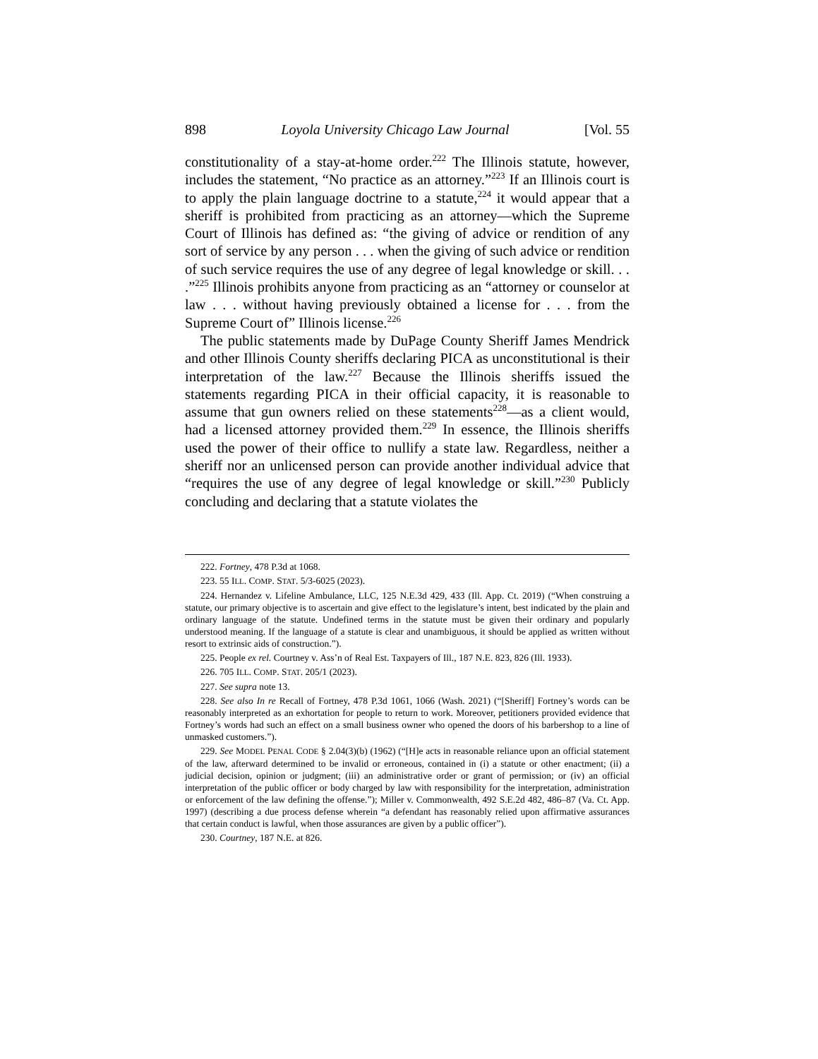898 Loyola University Chicago Law Journal [Vol. 55
constitutionality of a stay-at-home order.<sup>222</sup> The Illinois statute, however, includes the statement, “No practice as an attorney.”<sup>223</sup> If an Illinois court is to apply the plain language doctrine to a statute,<sup>224</sup> it would appear that a sheriff is prohibited from practicing as an attorney—which the Supreme Court of Illinois has defined as: “the giving of advice or rendition of any sort of service by any person . . . when the giving of such advice or rendition of such service requires the use of any degree of legal knowledge or skill. . . .”<sup>225</sup> Illinois prohibits anyone from practicing as an “attorney or counselor at law . . . without having previously obtained a license for . . . from the Supreme Court of” Illinois license.<sup>226</sup>
The public statements made by DuPage County Sheriff James Mendrick and other Illinois County sheriffs declaring PICA as unconstitutional is their interpretation of the law.<sup>227</sup> Because the Illinois sheriffs issued the statements regarding PICA in their official capacity, it is reasonable to assume that gun owners relied on these statements<sup>228</sup>—as a client would, had a licensed attorney provided them.<sup>229</sup> In essence, the Illinois sheriffs used the power of their office to nullify a state law. Regardless, neither a sheriff nor an unlicensed person can provide another individual advice that “requires the use of any degree of legal knowledge or skill.”<sup>230</sup> Publicly concluding and declaring that a statute violates the
222. Fortney, 478 P.3d at 1068.
223. 55 ILL. COMP. STAT. 5/3-6025 (2023).
224. Hernandez v. Lifeline Ambulance, LLC, 125 N.E.3d 429, 433 (Ill. App. Ct. 2019) (“When construing a statute, our primary objective is to ascertain and give effect to the legislature’s intent, best indicated by the plain and ordinary language of the statute. Undefined terms in the statute must be given their ordinary and popularly understood meaning. If the language of a statute is clear and unambiguous, it should be applied as written without resort to extrinsic aids of construction.”).
225. People ex rel. Courtney v. Ass’n of Real Est. Taxpayers of Ill., 187 N.E. 823, 826 (Ill. 1933).
226. 705 ILL. COMP. STAT. 205/1 (2023).
227. See supra note 13.
228. See also In re Recall of Fortney, 478 P.3d 1061, 1066 (Wash. 2021) (“[Sheriff] Fortney’s words can be reasonably interpreted as an exhortation for people to return to work. Moreover, petitioners provided evidence that Fortney’s words had such an effect on a small business owner who opened the doors of his barbershop to a line of unmasked customers.”).
229. See MODEL PENAL CODE § 2.04(3)(b) (1962) (“[H]e acts in reasonable reliance upon an official statement of the law, afterward determined to be invalid or erroneous, contained in (i) a statute or other enactment; (ii) a judicial decision, opinion or judgment; (iii) an administrative order or grant of permission; or (iv) an official interpretation of the public officer or body charged by law with responsibility for the interpretation, administration or enforcement of the law defining the offense.”); Miller v. Commonwealth, 492 S.E.2d 482, 486–87 (Va. Ct. App. 1997) (describing a due process defense wherein “a defendant has reasonably relied upon affirmative assurances that certain conduct is lawful, when those assurances are given by a public officer”).
230. Courtney, 187 N.E. at 826.